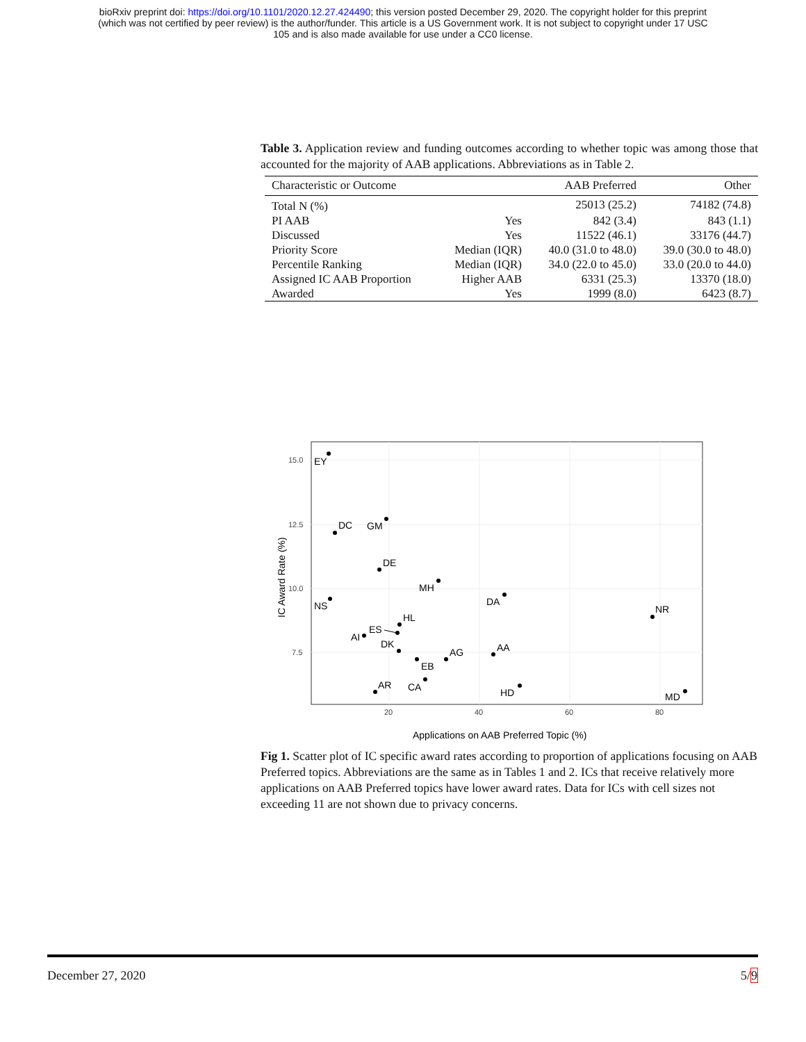bioRxiv preprint doi: https://doi.org/10.1101/2020.12.27.424490; this version posted December 29, 2020. The copyright holder for this preprint
(which was not certified by peer review) is the author/funder. This article is a US Government work. It is not subject to copyright under 17 USC
105 and is also made available for use under a CC0 license.
Table 3. Application review and funding outcomes according to whether topic was among those that accounted for the majority of AAB applications. Abbreviations as in Table 2.
| Characteristic or Outcome | | AAB Preferred | Other |
| --- | --- | --- | --- |
| Total N (%) | | 25013 (25.2) | 74182 (74.8) |
| PI AAB | Yes | 842 (3.4) | 843 (1.1) |
| Discussed | Yes | 11522 (46.1) | 33176 (44.7) |
| Priority Score | Median (IQR) | 40.0 (31.0 to 48.0) | 39.0 (30.0 to 48.0) |
| Percentile Ranking | Median (IQR) | 34.0 (22.0 to 45.0) | 33.0 (20.0 to 44.0) |
| Assigned IC AAB Proportion | Higher AAB | 6331 (25.3) | 13370 (18.0) |
| Awarded | Yes | 1999 (8.0) | 6423 (8.7) |
15.0
12.5
10.0
7.5
20
40
60
80
IC Award Rate (%)
EY
DC
GM
DE
MH
DA
NS
NR
HL
ES
AI
DK
AG
AA
EB
CA
HD
AR
MD
Applications on AAB Preferred Topic (%)
Fig 1. Scatter plot of IC specific award rates according to proportion of applications focusing on AAB Preferred topics. Abbreviations are the same as in Tables 1 and 2. ICs that receive relatively more applications on AAB Preferred topics have lower award rates. Data for ICs with cell sizes not exceeding 11 are not shown due to privacy concerns.
December 27, 2020 5/9